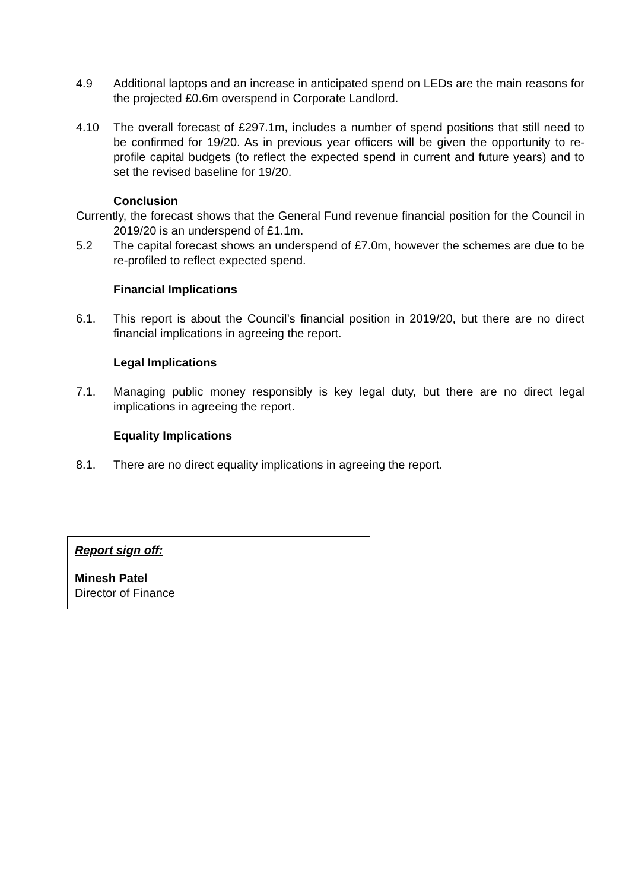4.9 Additional laptops and an increase in anticipated spend on LEDs are the main reasons for the projected £0.6m overspend in Corporate Landlord.
4.10 The overall forecast of £297.1m, includes a number of spend positions that still need to be confirmed for 19/20. As in previous year officers will be given the opportunity to re-profile capital budgets (to reflect the expected spend in current and future years) and to set the revised baseline for 19/20.
Conclusion
Currently, the forecast shows that the General Fund revenue financial position for the Council in 2019/20 is an underspend of £1.1m.
5.2 The capital forecast shows an underspend of £7.0m, however the schemes are due to be re-profiled to reflect expected spend.
Financial Implications
6.1. This report is about the Council’s financial position in 2019/20, but there are no direct financial implications in agreeing the report.
Legal Implications
7.1. Managing public money responsibly is key legal duty, but there are no direct legal implications in agreeing the report.
Equality Implications
8.1. There are no direct equality implications in agreeing the report.
Report sign off:
Minesh Patel
Director of Finance